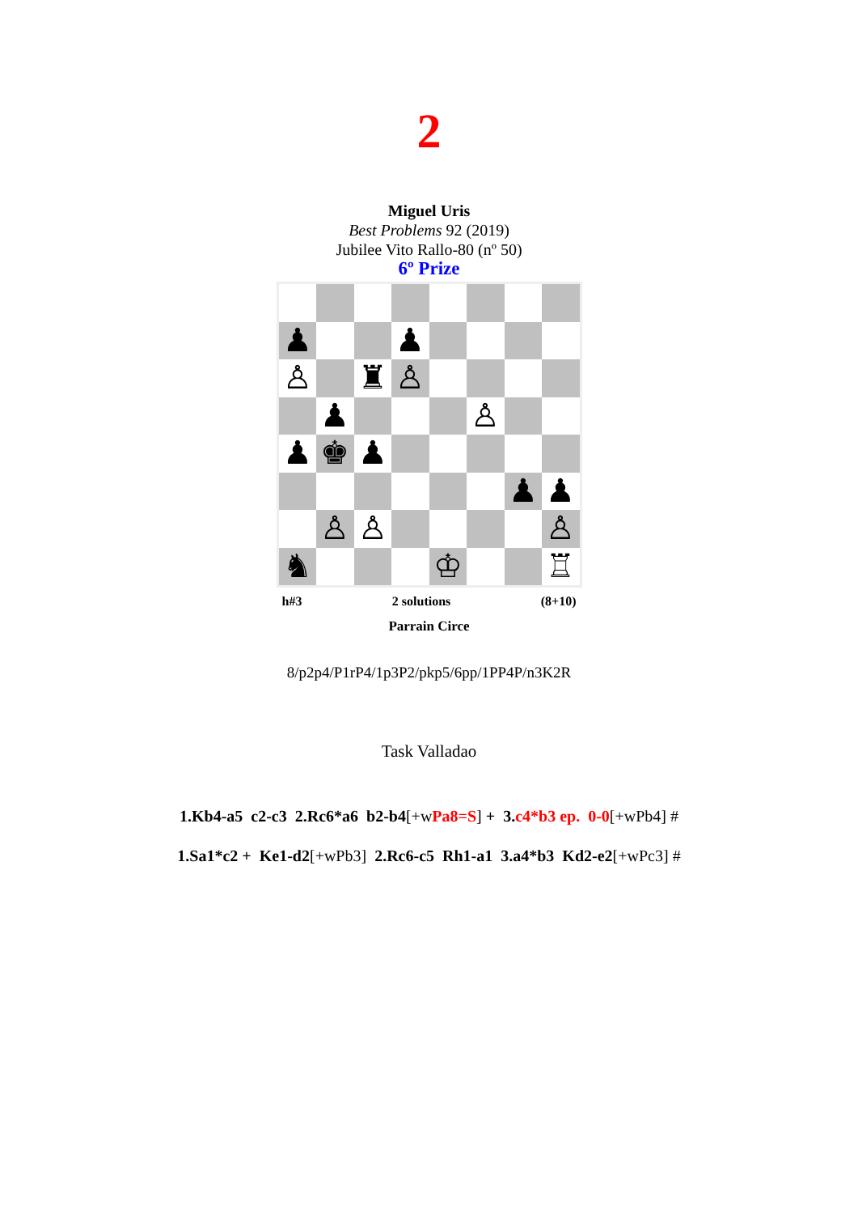2
Miguel Uris
Best Problems 92 (2019)
Jubilee Vito Rallo-80 (nº 50)
6º Prize
♟
♟
♙
♜
♙
♟
♙
♟
♚
♟
♟
♟
♙
♙
♙
♞
♔
♖
h#3 2 solutions (8+10)
Parrain Circe
8/p2p4/P1rP4/1p3P2/pkp5/6pp/1PP4P/n3K2R
Task Valladao
1.Kb4-a5 c2-c3 2.Rc6*a6 b2-b4[+wPa8=S] + 3. c4*b3 ep. 0-0[+wPb4] #
1.Sa1*c2 + Ke1-d2[+wPb3] 2.Rc6-c5 Rh1-a1 3.a4*b3 Kd2-e2[+wPc3] #